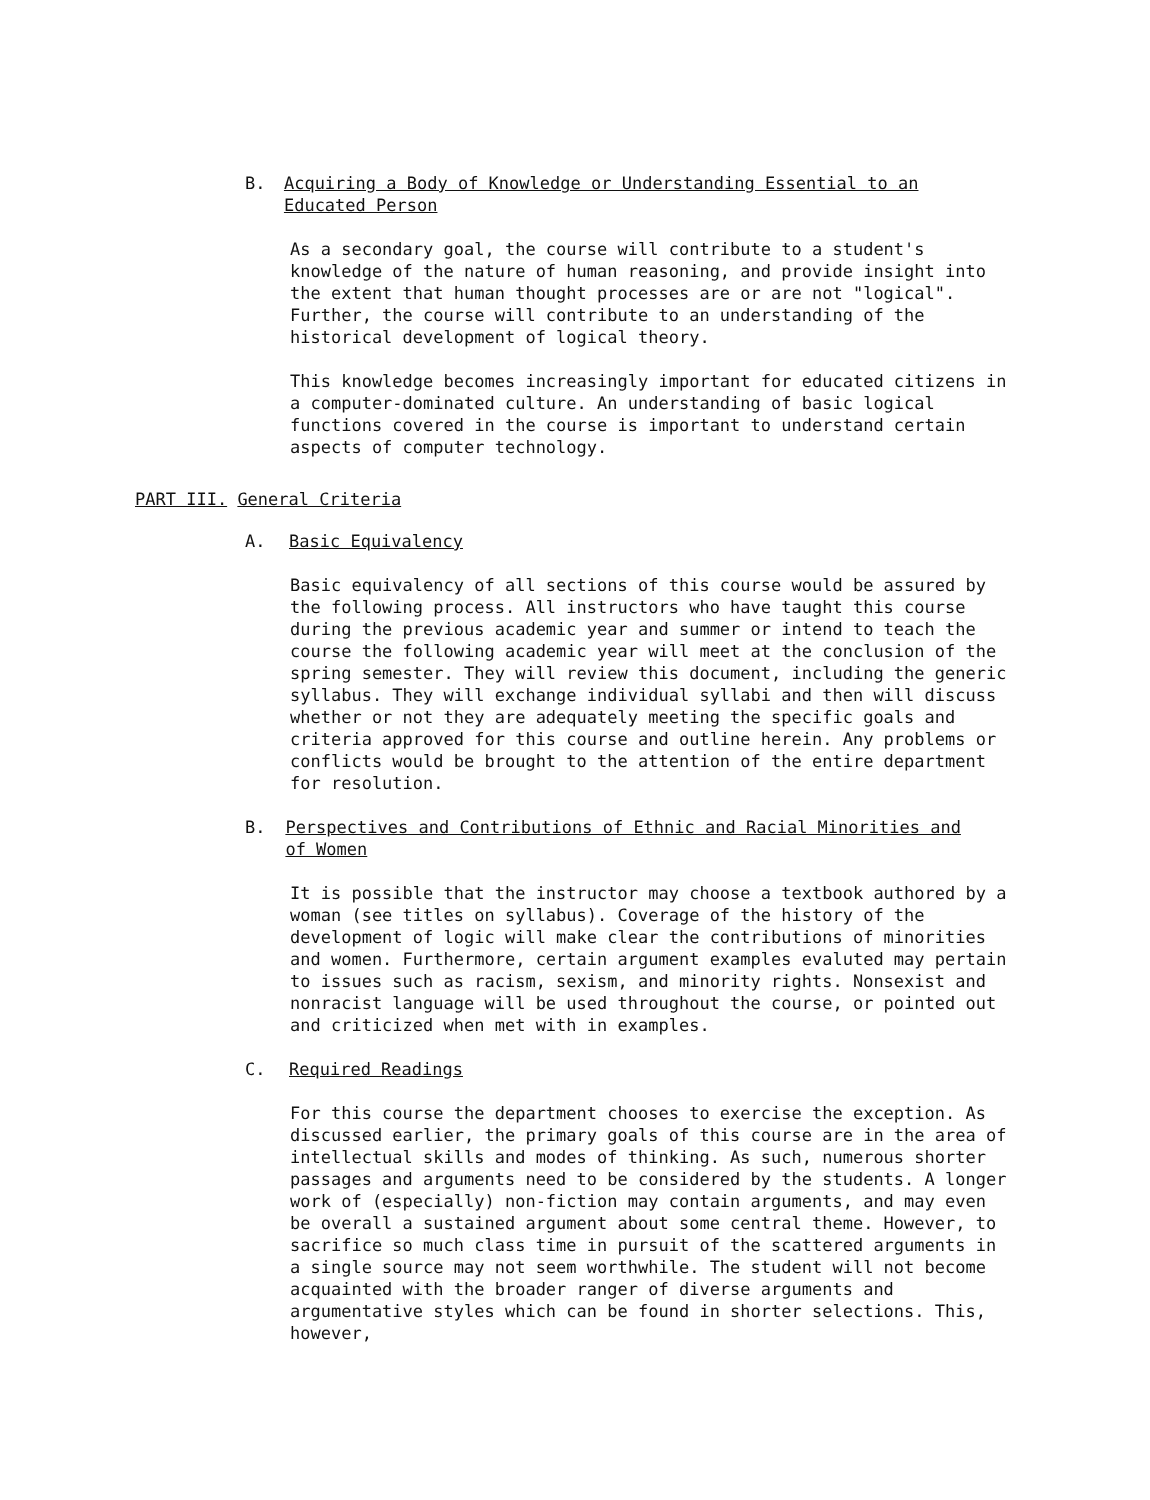B. Acquiring a Body of Knowledge or Understanding Essential to an Educated Person
As a secondary goal, the course will contribute to a student's knowledge of the nature of human reasoning, and provide insight into the extent that human thought processes are or are not "logical". Further, the course will contribute to an understanding of the historical development of logical theory.
This knowledge becomes increasingly important for educated citizens in a computer-dominated culture. An understanding of basic logical functions covered in the course is important to understand certain aspects of computer technology.
PART III. General Criteria
A. Basic Equivalency
Basic equivalency of all sections of this course would be assured by the following process. All instructors who have taught this course during the previous academic year and summer or intend to teach the course the following academic year will meet at the conclusion of the spring semester. They will review this document, including the generic syllabus. They will exchange individual syllabi and then will discuss whether or not they are adequately meeting the specific goals and criteria approved for this course and outline herein. Any problems or conflicts would be brought to the attention of the entire department for resolution.
B. Perspectives and Contributions of Ethnic and Racial Minorities and of Women
It is possible that the instructor may choose a textbook authored by a woman (see titles on syllabus). Coverage of the history of the development of logic will make clear the contributions of minorities and women. Furthermore, certain argument examples evaluted may pertain to issues such as racism, sexism, and minority rights. Nonsexist and nonracist language will be used throughout the course, or pointed out and criticized when met with in examples.
C. Required Readings
For this course the department chooses to exercise the exception. As discussed earlier, the primary goals of this course are in the area of intellectual skills and modes of thinking. As such, numerous shorter passages and arguments need to be considered by the students. A longer work of (especially) non-fiction may contain arguments, and may even be overall a sustained argument about some central theme. However, to sacrifice so much class time in pursuit of the scattered arguments in a single source may not seem worthwhile. The student will not become acquainted with the broader ranger of diverse arguments and argumentative styles which can be found in shorter selections. This, however,